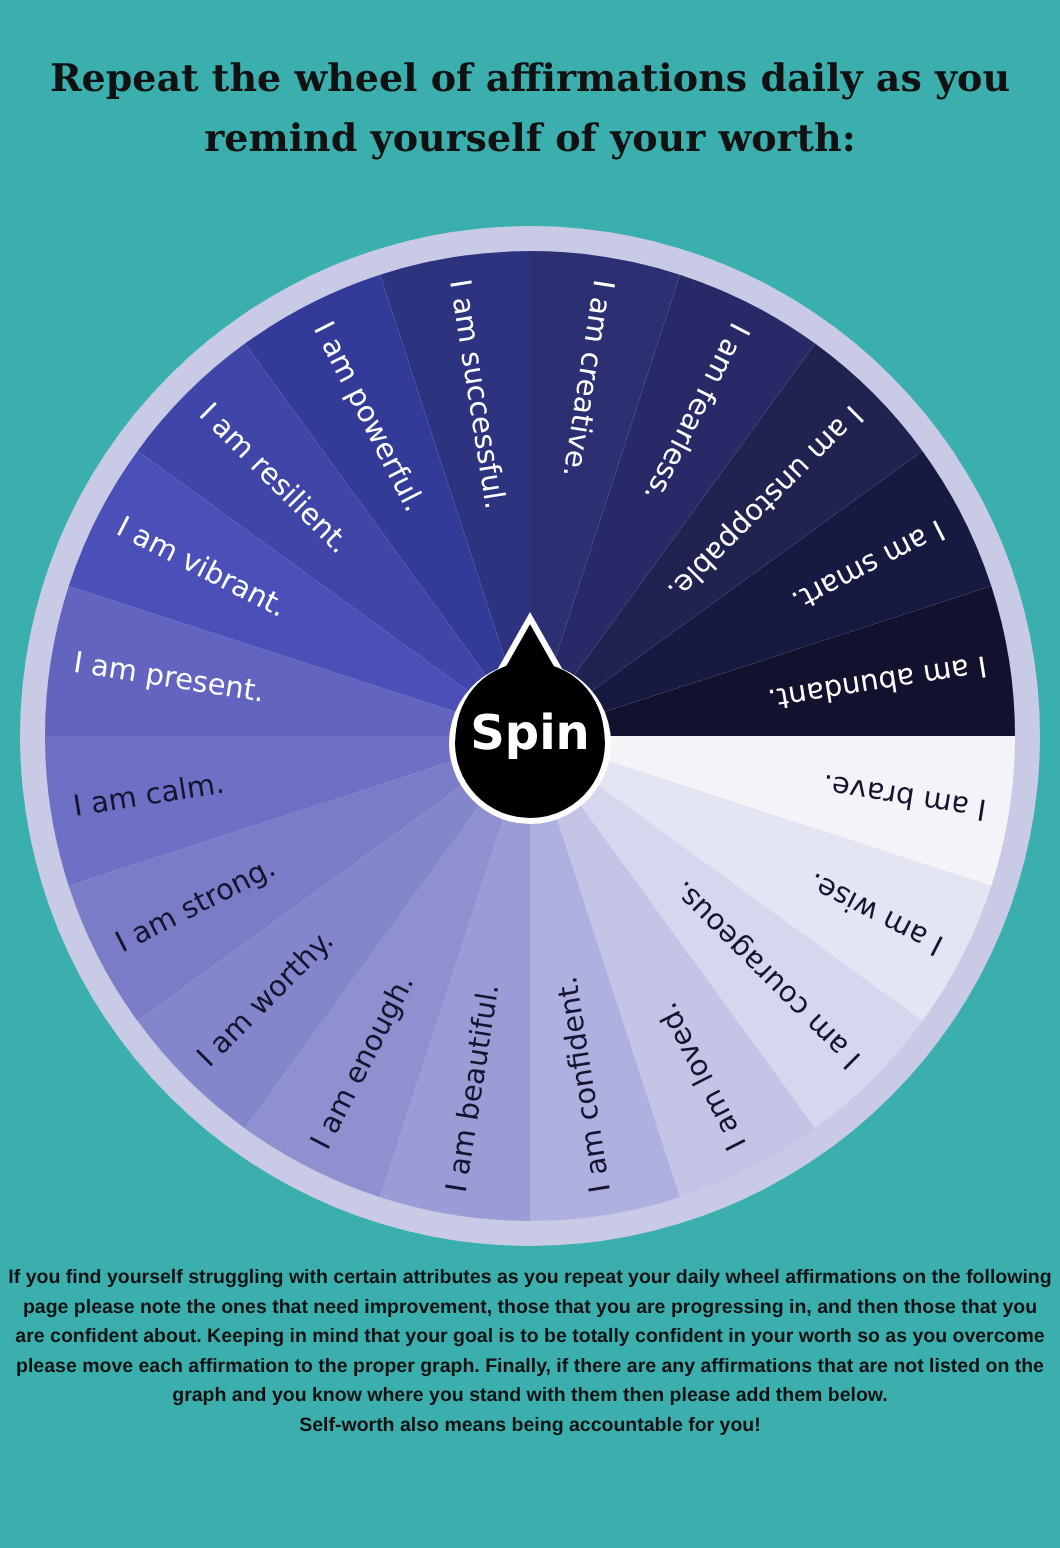Repeat the wheel of affirmations daily as you remind yourself of your worth:
I am brave.
I am wise.
I am courageous.
I am loved.
I am confident.
I am beautiful.
I am enough.
I am worthy.
I am strong.
I am calm.
I am present.
I am vibrant.
I am resilient.
I am powerful.
I am successful.
I am creative.
I am fearless.
I am unstoppable.
I am smart.
I am abundant.
Spin
If you find yourself struggling with certain attributes as you repeat your daily wheel affirmations on the following page please note the ones that need improvement, those that you are progressing in, and then those that you are confident about. Keeping in mind that your goal is to be totally confident in your worth so as you overcome please move each affirmation to the proper graph. Finally, if there are any affirmations that are not listed on the graph and you know where you stand with them then please add them below.
Self-worth also means being accountable for you!